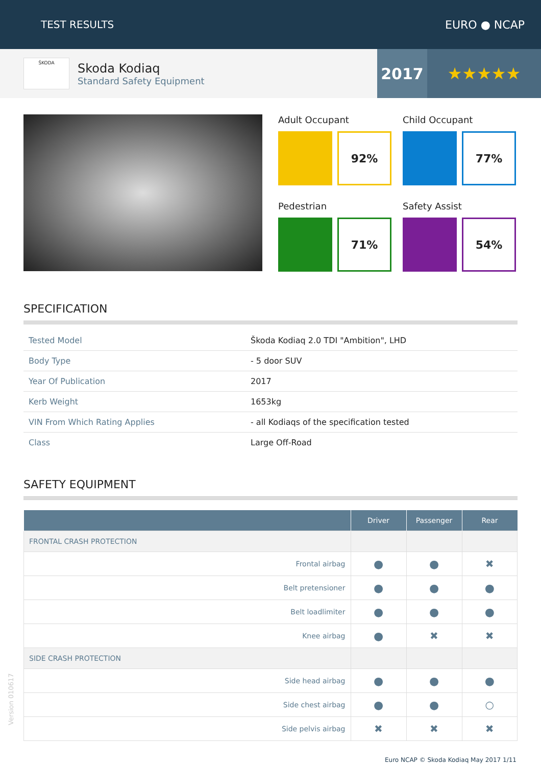TEST RESULTS EURO ● NCAP
ŠKODA
Skoda Kodiaq
Standard Safety Equipment
2017 ★★★★★
Adult Occupant
92%
Child Occupant
77%
Pedestrian
71%
Safety Assist
54%
SPECIFICATION
| Tested Model | Škoda Kodiaq 2.0 TDI "Ambition", LHD |
| Body Type | - 5 door SUV |
| Year Of Publication | 2017 |
| Kerb Weight | 1653kg |
| VIN From Which Rating Applies | - all Kodiaqs of the specification tested |
| Class | Large Off-Road |
SAFETY EQUIPMENT
| | Driver | Passenger | Rear |
| --- | --- | --- | --- |
| FRONTAL CRASH PROTECTION | | | |
| Frontal airbag | ● | ● | ✖ |
| Belt pretensioner | ● | ● | ● |
| Belt loadlimiter | ● | ● | ● |
| Knee airbag | ● | ✖ | ✖ |
| SIDE CRASH PROTECTION | | | |
| Side head airbag | ● | ● | ● |
| Side chest airbag | ● | ● | ○ |
| Side pelvis airbag | ✖ | ✖ | ✖ |
Euro NCAP © Skoda Kodiaq May 2017 1/11
Version 010617